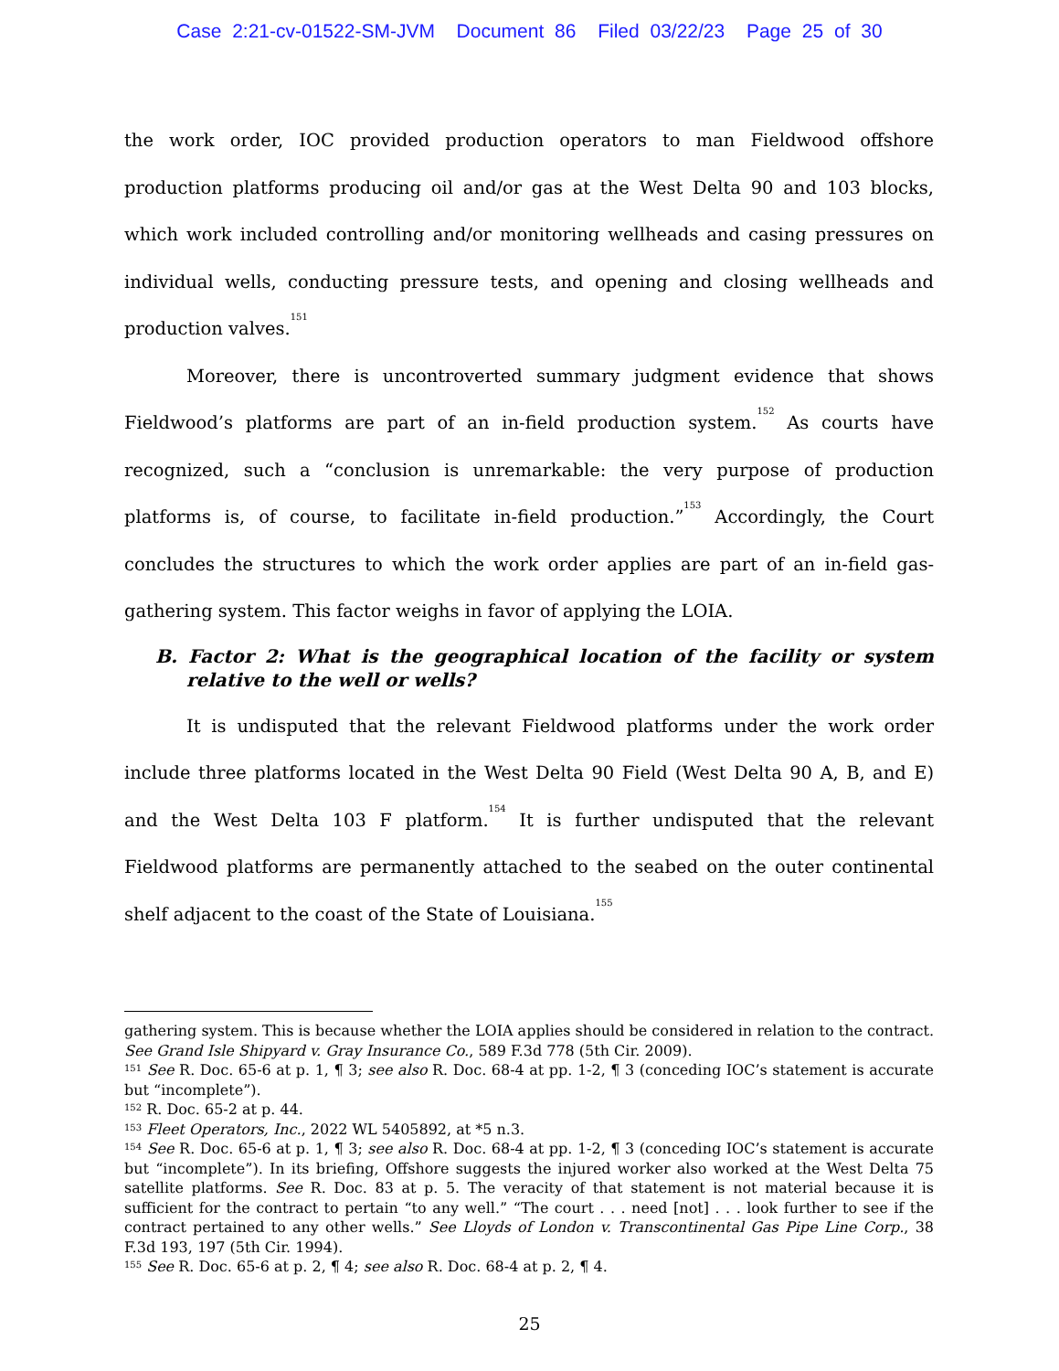Case 2:21-cv-01522-SM-JVM Document 86 Filed 03/22/23 Page 25 of 30
the work order, IOC provided production operators to man Fieldwood offshore production platforms producing oil and/or gas at the West Delta 90 and 103 blocks, which work included controlling and/or monitoring wellheads and casing pressures on individual wells, conducting pressure tests, and opening and closing wellheads and production valves.<sup>151</sup>
Moreover, there is uncontroverted summary judgment evidence that shows Fieldwood’s platforms are part of an in-field production system.<sup>152</sup> As courts have recognized, such a “conclusion is unremarkable: the very purpose of production platforms is, of course, to facilitate in-field production.”<sup>153</sup> Accordingly, the Court concludes the structures to which the work order applies are part of an in-field gas-gathering system. This factor weighs in favor of applying the LOIA.
B. Factor 2: What is the geographical location of the facility or system relative to the well or wells?
It is undisputed that the relevant Fieldwood platforms under the work order include three platforms located in the West Delta 90 Field (West Delta 90 A, B, and E) and the West Delta 103 F platform.<sup>154</sup> It is further undisputed that the relevant Fieldwood platforms are permanently attached to the seabed on the outer continental shelf adjacent to the coast of the State of Louisiana.<sup>155</sup>
gathering system. This is because whether the LOIA applies should be considered in relation to the contract. See Grand Isle Shipyard v. Gray Insurance Co., 589 F.3d 778 (5th Cir. 2009).
<sup>151</sup> See R. Doc. 65-6 at p. 1, ¶ 3; see also R. Doc. 68-4 at pp. 1-2, ¶ 3 (conceding IOC’s statement is accurate but “incomplete”).
<sup>152</sup> R. Doc. 65-2 at p. 44.
<sup>153</sup> Fleet Operators, Inc., 2022 WL 5405892, at *5 n.3.
<sup>154</sup> See R. Doc. 65-6 at p. 1, ¶ 3; see also R. Doc. 68-4 at pp. 1-2, ¶ 3 (conceding IOC’s statement is accurate but “incomplete”). In its briefing, Offshore suggests the injured worker also worked at the West Delta 75 satellite platforms. See R. Doc. 83 at p. 5. The veracity of that statement is not material because it is sufficient for the contract to pertain “to any well.” “The court . . . need [not] . . . look further to see if the contract pertained to any other wells.” See Lloyds of London v. Transcontinental Gas Pipe Line Corp., 38 F.3d 193, 197 (5th Cir. 1994).
<sup>155</sup> See R. Doc. 65-6 at p. 2, ¶ 4; see also R. Doc. 68-4 at p. 2, ¶ 4.
25